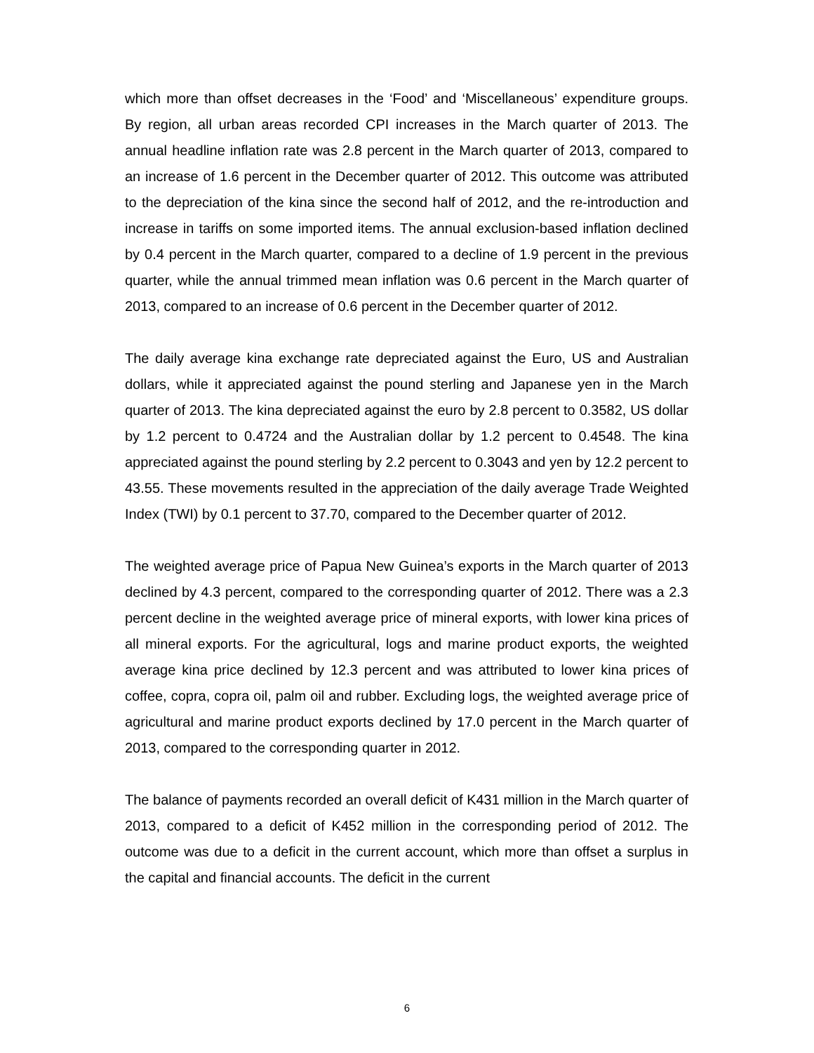which more than offset decreases in the ‘Food’ and ‘Miscellaneous’ expenditure groups. By region, all urban areas recorded CPI increases in the March quarter of 2013. The annual headline inflation rate was 2.8 percent in the March quarter of 2013, compared to an increase of 1.6 percent in the December quarter of 2012. This outcome was attributed to the depreciation of the kina since the second half of 2012, and the re-introduction and increase in tariffs on some imported items. The annual exclusion-based inflation declined by 0.4 percent in the March quarter, compared to a decline of 1.9 percent in the previous quarter, while the annual trimmed mean inflation was 0.6 percent in the March quarter of 2013, compared to an increase of 0.6 percent in the December quarter of 2012.
The daily average kina exchange rate depreciated against the Euro, US and Australian dollars, while it appreciated against the pound sterling and Japanese yen in the March quarter of 2013. The kina depreciated against the euro by 2.8 percent to 0.3582, US dollar by 1.2 percent to 0.4724 and the Australian dollar by 1.2 percent to 0.4548. The kina appreciated against the pound sterling by 2.2 percent to 0.3043 and yen by 12.2 percent to 43.55. These movements resulted in the appreciation of the daily average Trade Weighted Index (TWI) by 0.1 percent to 37.70, compared to the December quarter of 2012.
The weighted average price of Papua New Guinea’s exports in the March quarter of 2013 declined by 4.3 percent, compared to the corresponding quarter of 2012. There was a 2.3 percent decline in the weighted average price of mineral exports, with lower kina prices of all mineral exports. For the agricultural, logs and marine product exports, the weighted average kina price declined by 12.3 percent and was attributed to lower kina prices of coffee, copra, copra oil, palm oil and rubber. Excluding logs, the weighted average price of agricultural and marine product exports declined by 17.0 percent in the March quarter of 2013, compared to the corresponding quarter in 2012.
The balance of payments recorded an overall deficit of K431 million in the March quarter of 2013, compared to a deficit of K452 million in the corresponding period of 2012. The outcome was due to a deficit in the current account, which more than offset a surplus in the capital and financial accounts. The deficit in the current
6